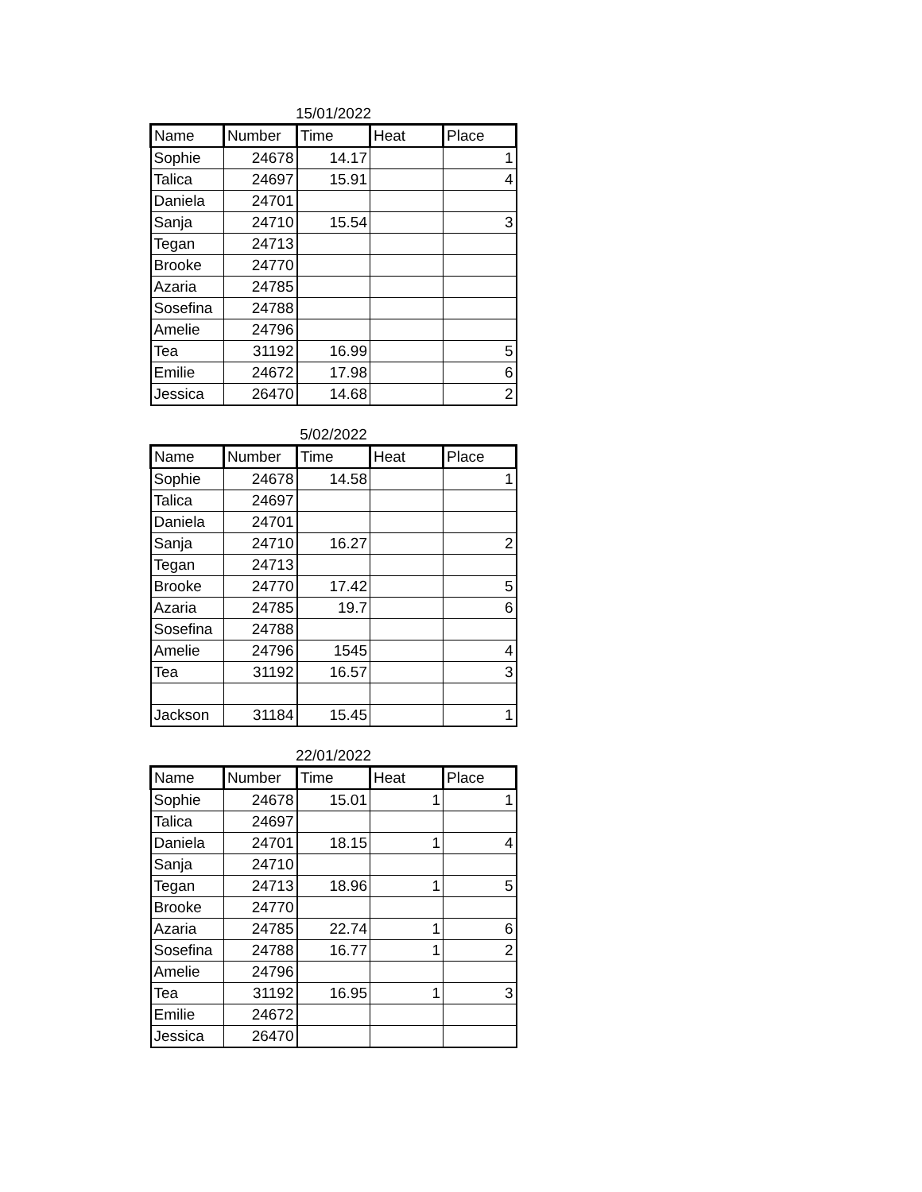15/01/2022
| Name | Number | Time | Heat | Place |
| --- | --- | --- | --- | --- |
| Sophie | 24678 | 14.17 | | 1 |
| Talica | 24697 | 15.91 | | 4 |
| Daniela | 24701 | | | |
| Sanja | 24710 | 15.54 | | 3 |
| Tegan | 24713 | | | |
| Brooke | 24770 | | | |
| Azaria | 24785 | | | |
| Sosefina | 24788 | | | |
| Amelie | 24796 | | | |
| Tea | 31192 | 16.99 | | 5 |
| Emilie | 24672 | 17.98 | | 6 |
| Jessica | 26470 | 14.68 | | 2 |
5/02/2022
| Name | Number | Time | Heat | Place |
| --- | --- | --- | --- | --- |
| Sophie | 24678 | 14.58 | | 1 |
| Talica | 24697 | | | |
| Daniela | 24701 | | | |
| Sanja | 24710 | 16.27 | | 2 |
| Tegan | 24713 | | | |
| Brooke | 24770 | 17.42 | | 5 |
| Azaria | 24785 | 19.7 | | 6 |
| Sosefina | 24788 | | | |
| Amelie | 24796 | 1545 | | 4 |
| Tea | 31192 | 16.57 | | 3 |
| Jackson | 31184 | 15.45 | | 1 |
22/01/2022
| Name | Number | Time | Heat | Place |
| --- | --- | --- | --- | --- |
| Sophie | 24678 | 15.01 | 1 | 1 |
| Talica | 24697 | | | |
| Daniela | 24701 | 18.15 | 1 | 4 |
| Sanja | 24710 | | | |
| Tegan | 24713 | 18.96 | 1 | 5 |
| Brooke | 24770 | | | |
| Azaria | 24785 | 22.74 | 1 | 6 |
| Sosefina | 24788 | 16.77 | 1 | 2 |
| Amelie | 24796 | | | |
| Tea | 31192 | 16.95 | 1 | 3 |
| Emilie | 24672 | | | |
| Jessica | 26470 | | | |